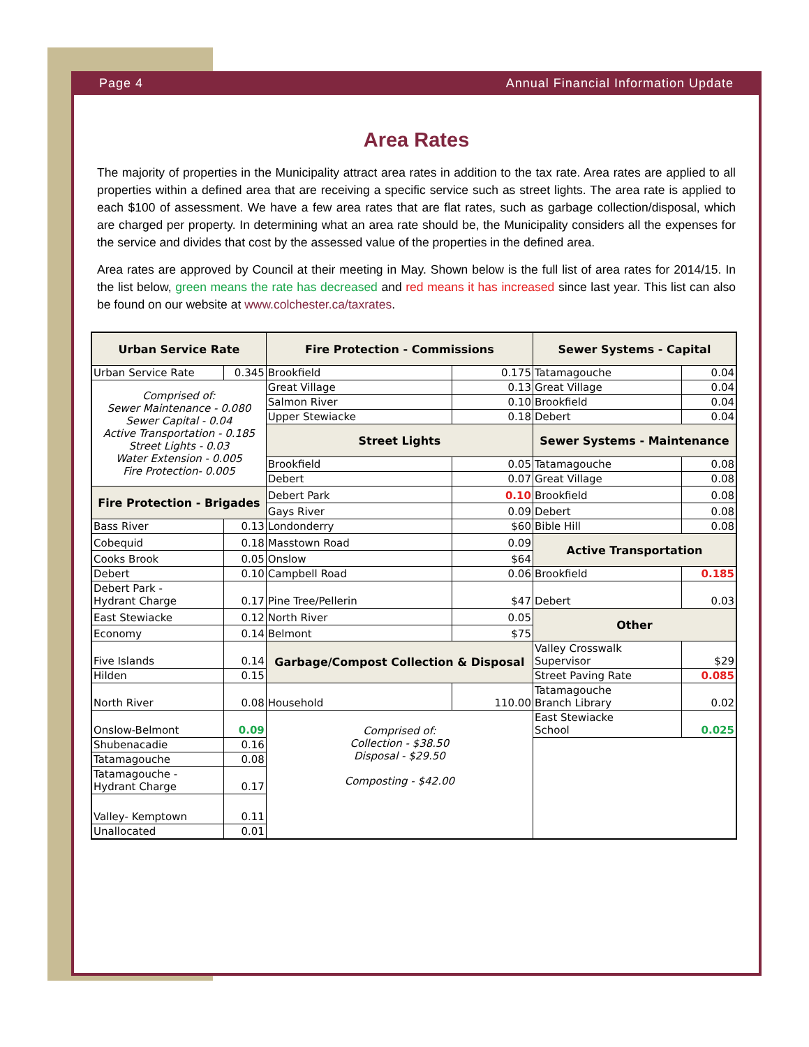Page 4 Annual Financial Information Update
Area Rates
The majority of properties in the Municipality attract area rates in addition to the tax rate. Area rates are applied to all properties within a defined area that are receiving a specific service such as street lights. The area rate is applied to each $100 of assessment. We have a few area rates that are flat rates, such as garbage collection/disposal, which are charged per property. In determining what an area rate should be, the Municipality considers all the expenses for the service and divides that cost by the assessed value of the properties in the defined area.
Area rates are approved by Council at their meeting in May. Shown below is the full list of area rates for 2014/15. In the list below, green means the rate has decreased and red means it has increased since last year. This list can also be found on our website at www.colchester.ca/taxrates.
| Urban Service Rate | | Fire Protection - Commissions | | Sewer Systems - Capital | |
| --- | --- | --- | --- | --- | --- |
| Urban Service Rate | 0.345 | Brookfield | 0.175 | Tatamagouche | 0.04 |
| Comprised of: Sewer Maintenance - 0.080 Sewer Capital - 0.04 Active Transportation - 0.185 Street Lights - 0.03 Water Extension - 0.005 Fire Protection- 0.005 | | Great Village | 0.13 | Great Village | 0.04 |
| | | Salmon River | 0.10 | Brookfield | 0.04 |
| | | Upper Stewiacke | 0.18 | Debert | 0.04 |
| | | Street Lights | | Sewer Systems - Maintenance | |
| | | Brookfield | 0.05 | Tatamagouche | 0.08 |
| | | Debert | 0.07 | Great Village | 0.08 |
| Fire Protection - Brigades | | Debert Park | 0.10 | Brookfield | 0.08 |
| | | Gays River | 0.09 | Debert | 0.08 |
| Bass River | 0.13 | Londonderry | $60 | Bible Hill | 0.08 |
| Cobequid | 0.18 | Masstown Road | 0.09 | Active Transportation | |
| Cooks Brook | 0.05 | Onslow | $64 | | |
| Debert | 0.10 | Campbell Road | 0.06 | Brookfield | 0.185 |
| Debert Park - Hydrant Charge | 0.17 | Pine Tree/Pellerin | $47 | Debert | 0.03 |
| East Stewiacke | 0.12 | North River | 0.05 | Other | |
| Economy | 0.14 | Belmont | $75 | | |
| Five Islands | 0.14 | Garbage/Compost Collection & Disposal | | Valley Crosswalk Supervisor | $29 |
| Hilden | 0.15 | | | Street Paving Rate | 0.085 |
| North River | 0.08 | Household | 110.00 | Tatamagouche Branch Library | 0.02 |
| Onslow-Belmont | 0.09 | Comprised of: Collection - $38.50 Disposal - $29.50 Composting - $42.00 | | East Stewiacke School | 0.025 |
| Shubenacadie | 0.16 | | | | |
| Tatamagouche | 0.08 | | | | |
| Tatamagouche - Hydrant Charge | 0.17 | | | | |
| Valley- Kemptown | 0.11 | | | | |
| Unallocated | 0.01 | | | | |